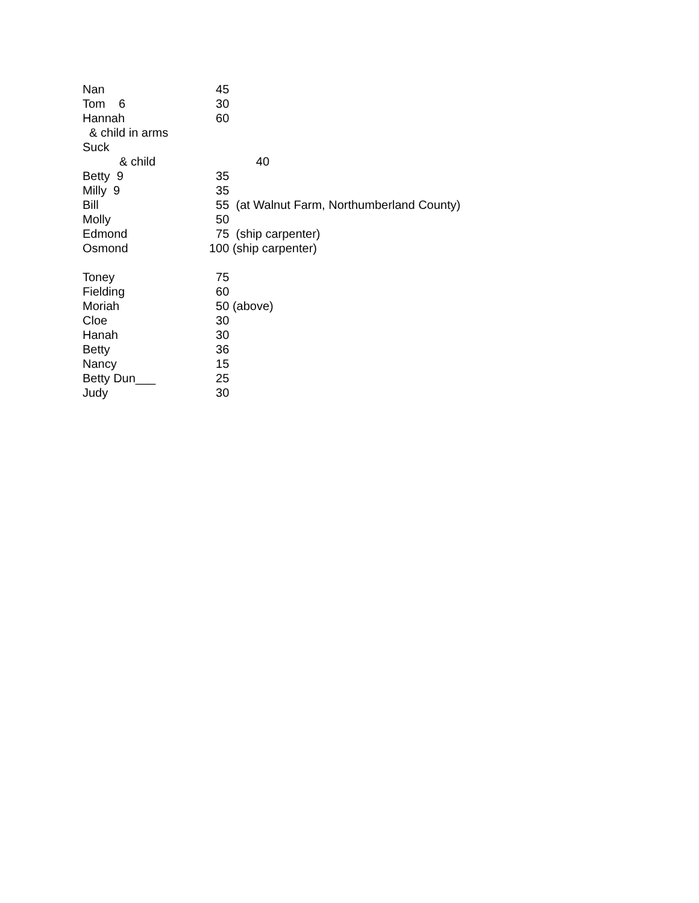| Nan | 45 |
| Tom 6 | 30 |
| Hannah | 60 |
| & child in arms | |
| Suck | |
| & child | 40 |
| Betty 9 | 35 |
| Milly 9 | 35 |
| Bill | 55 (at Walnut Farm, Northumberland County) |
| Molly | 50 |
| Edmond | 75 (ship carpenter) |
| Osmond | 100 (ship carpenter) |
| Toney | 75 |
| Fielding | 60 |
| Moriah | 50 (above) |
| Cloe | 30 |
| Hanah | 30 |
| Betty | 36 |
| Nancy | 15 |
| Betty Dun___ | 25 |
| Judy | 30 |